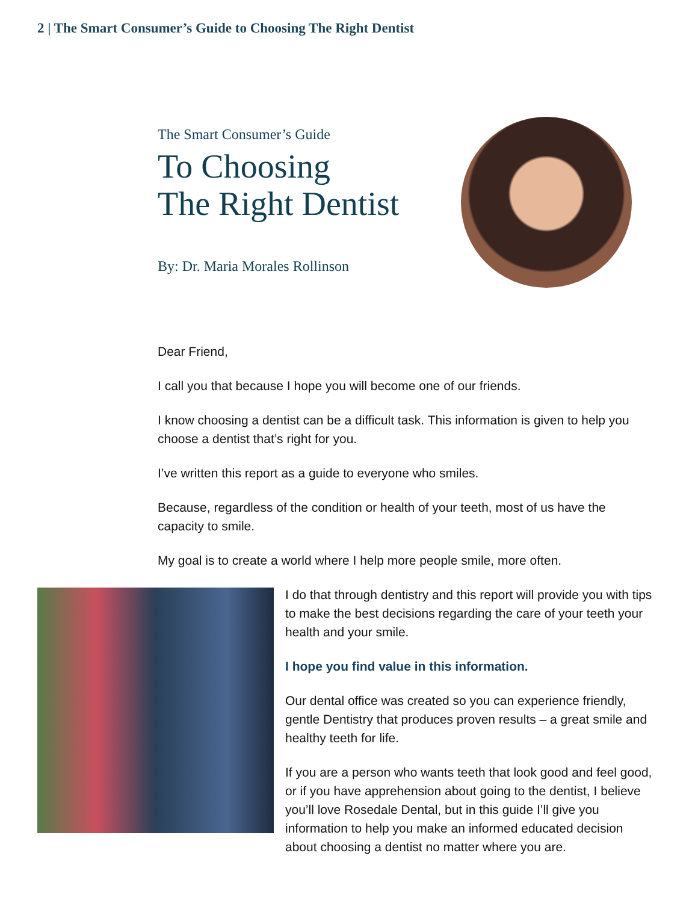2 | The Smart Consumer’s Guide to Choosing The Right Dentist
The Smart Consumer’s Guide
To Choosing
The Right Dentist
By: Dr. Maria Morales Rollinson
Dear Friend,
I call you that because I hope you will become one of our friends.
I know choosing a dentist can be a difficult task. This information is given to help you choose a dentist that’s right for you.
I’ve written this report as a guide to everyone who smiles.
Because, regardless of the condition or health of your teeth, most of us have the capacity to smile.
My goal is to create a world where I help more people smile, more often.
I do that through dentistry and this report will provide you with tips to make the best decisions regarding the care of your teeth your health and your smile.
I hope you find value in this information.
Our dental office was created so you can experience friendly, gentle Dentistry that produces proven results – a great smile and healthy teeth for life.
If you are a person who wants teeth that look good and feel good, or if you have apprehension about going to the dentist, I believe you’ll love Rosedale Dental, but in this guide I’ll give you information to help you make an informed educated decision about choosing a dentist no matter where you are.